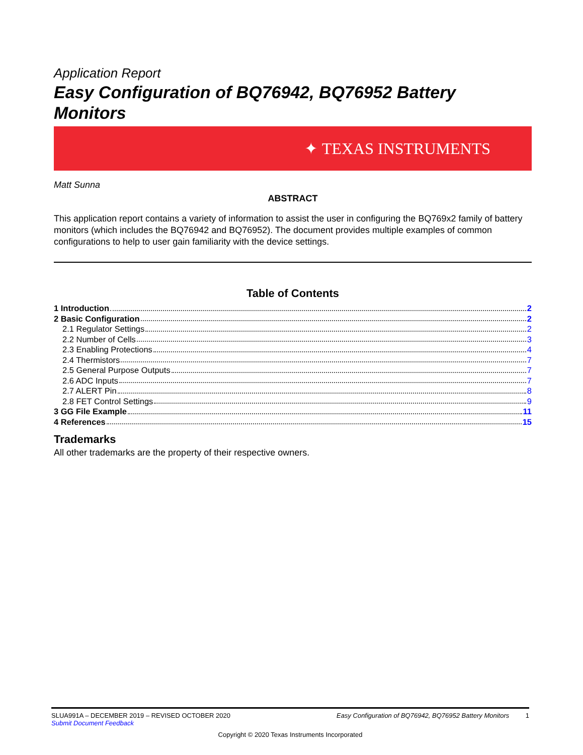Application Report
Easy Configuration of BQ76942, BQ76952 Battery Monitors
✦ TEXAS INSTRUMENTS
Matt Sunna
ABSTRACT
This application report contains a variety of information to assist the user in configuring the BQ769x2 family of battery monitors (which includes the BQ76942 and BQ76952). The document provides multiple examples of common configurations to help to user gain familiarity with the device settings.
Table of Contents
1 Introduction 2
2 Basic Configuration 2
2.1 Regulator Settings 2
2.2 Number of Cells 3
2.3 Enabling Protections 4
2.4 Thermistors 7
2.5 General Purpose Outputs 7
2.6 ADC Inputs 7
2.7 ALERT Pin 8
2.8 FET Control Settings 9
3 GG File Example 11
4 References 15
Trademarks
All other trademarks are the property of their respective owners.
SLUA991A – DECEMBER 2019 – REVISED OCTOBER 2020 Easy Configuration of BQ76942, BQ76952 Battery Monitors 1
Submit Document Feedback
Copyright © 2020 Texas Instruments Incorporated